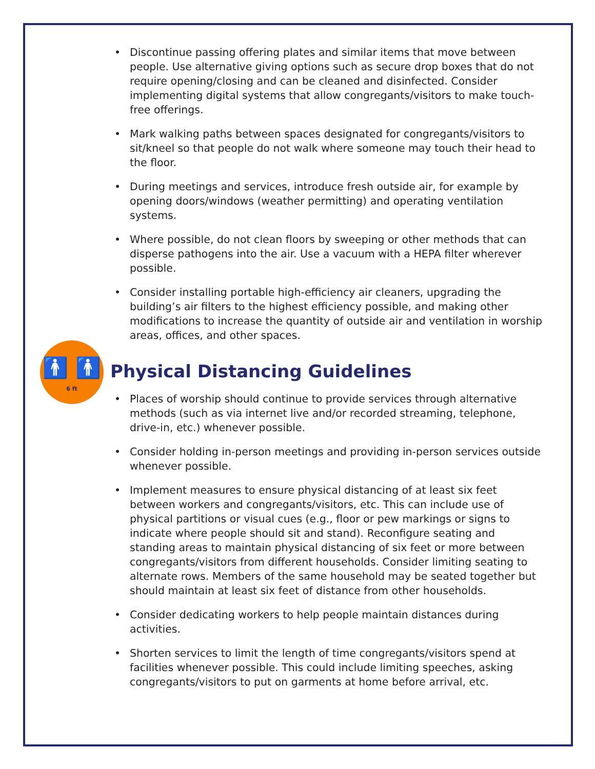🚹 🚹
6 ft
• Discontinue passing offering plates and similar items that move between people. Use alternative giving options such as secure drop boxes that do not require opening/closing and can be cleaned and disinfected. Consider implementing digital systems that allow congregants/visitors to make touch-free offerings.
• Mark walking paths between spaces designated for congregants/visitors to sit/kneel so that people do not walk where someone may touch their head to the floor.
• During meetings and services, introduce fresh outside air, for example by opening doors/windows (weather permitting) and operating ventilation systems.
• Where possible, do not clean floors by sweeping or other methods that can disperse pathogens into the air. Use a vacuum with a HEPA filter wherever possible.
• Consider installing portable high-efficiency air cleaners, upgrading the building’s air filters to the highest efficiency possible, and making other modifications to increase the quantity of outside air and ventilation in worship areas, offices, and other spaces.
Physical Distancing Guidelines
• Places of worship should continue to provide services through alternative methods (such as via internet live and/or recorded streaming, telephone, drive-in, etc.) whenever possible.
• Consider holding in-person meetings and providing in-person services outside whenever possible.
• Implement measures to ensure physical distancing of at least six feet between workers and congregants/visitors, etc. This can include use of physical partitions or visual cues (e.g., floor or pew markings or signs to indicate where people should sit and stand). Reconfigure seating and standing areas to maintain physical distancing of six feet or more between congregants/visitors from different households. Consider limiting seating to alternate rows. Members of the same household may be seated together but should maintain at least six feet of distance from other households.
• Consider dedicating workers to help people maintain distances during activities.
• Shorten services to limit the length of time congregants/visitors spend at facilities whenever possible. This could include limiting speeches, asking congregants/visitors to put on garments at home before arrival, etc.